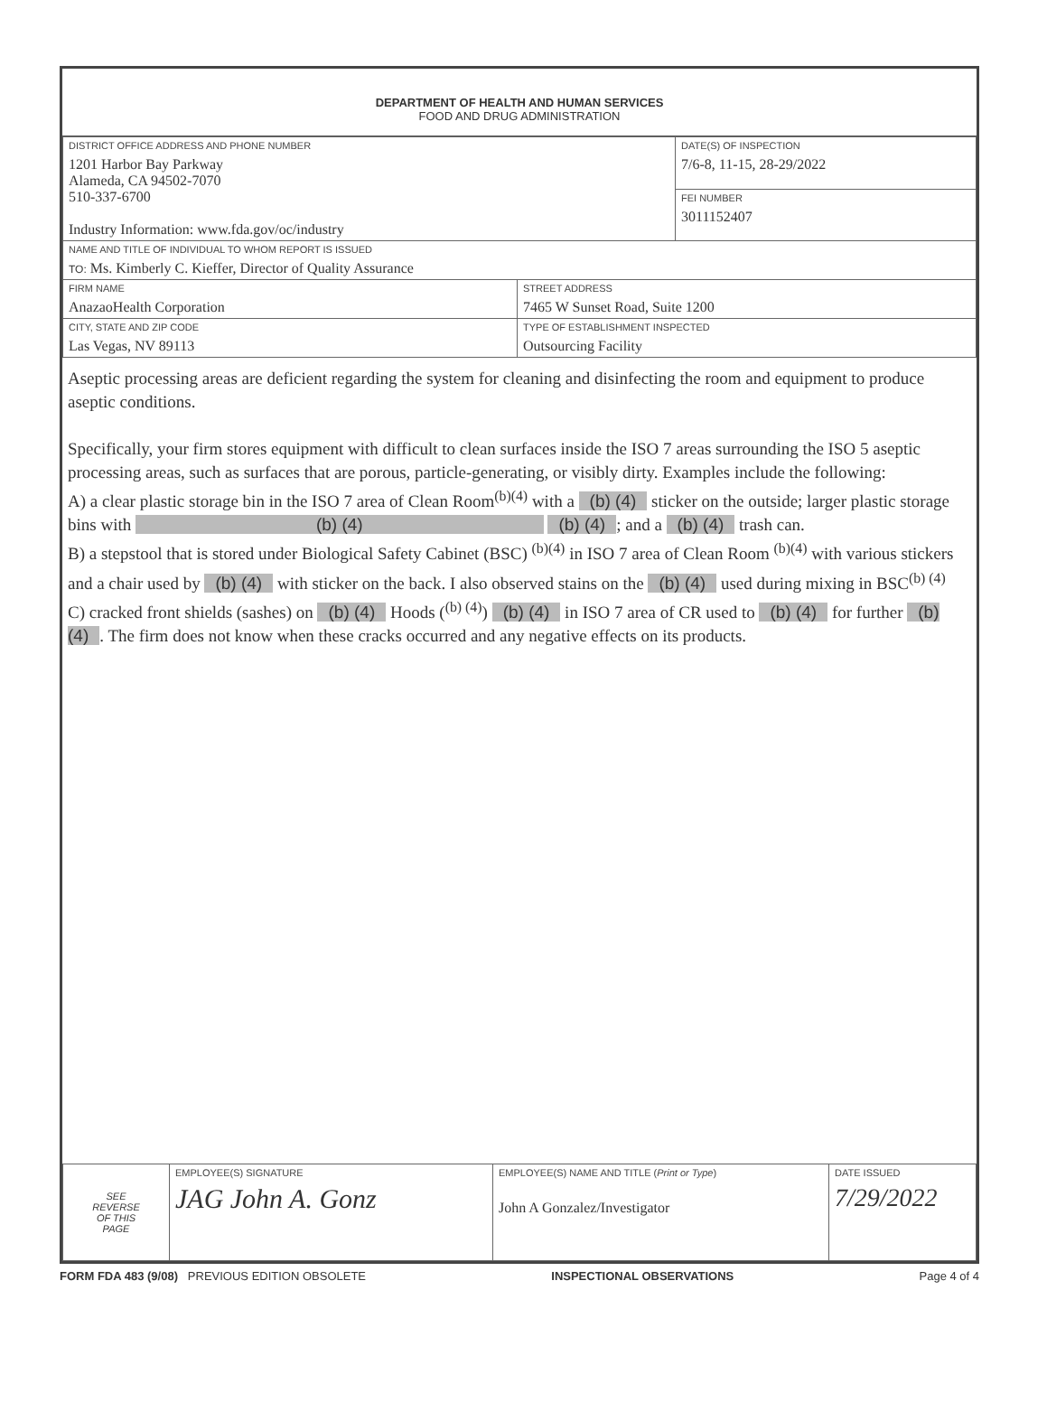DEPARTMENT OF HEALTH AND HUMAN SERVICES
FOOD AND DRUG ADMINISTRATION
| DISTRICT OFFICE ADDRESS AND PHONE NUMBER 1201 Harbor Bay Parkway Alameda, CA 94502-7070 510-337-6700 Industry Information: www.fda.gov/oc/industry | | DATE(S) OF INSPECTION 7/6-8, 11-15, 28-29/2022 |
| | | FEI NUMBER 3011152407 |
| NAME AND TITLE OF INDIVIDUAL TO WHOM REPORT IS ISSUED TO: Ms. Kimberly C. Kieffer, Director of Quality Assurance | | |
| FIRM NAME AnazaoHealth Corporation | STREET ADDRESS 7465 W Sunset Road, Suite 1200 | |
| CITY, STATE AND ZIP CODE Las Vegas, NV 89113 | TYPE OF ESTABLISHMENT INSPECTED Outsourcing Facility | |
Aseptic processing areas are deficient regarding the system for cleaning and disinfecting the room and equipment to produce aseptic conditions.
Specifically, your firm stores equipment with difficult to clean surfaces inside the ISO 7 areas surrounding the ISO 5 aseptic processing areas, such as surfaces that are porous, particle-generating, or visibly dirty. Examples include the following:
A) a clear plastic storage bin in the ISO 7 area of Clean Room<sup>(b)(4)</sup> with a (b) (4) sticker on the outside; larger plastic storage bins with (b) (4) (b) (4); and a (b) (4) trash can.
B) a stepstool that is stored under Biological Safety Cabinet (BSC) <sup>(b)(4)</sup> in ISO 7 area of Clean Room <sup>(b)(4)</sup> with various stickers and a chair used by (b) (4) with sticker on the back. I also observed stains on the (b) (4) used during mixing in BSC<sup>(b) (4)</sup>
C) cracked front shields (sashes) on (b) (4) Hoods (<sup>(b) (4)</sup>) (b) (4) in ISO 7 area of CR used to (b) (4) for further (b) (4). The firm does not know when these cracks occurred and any negative effects on its products.
| SEE REVERSE OF THIS PAGE | EMPLOYEE(S) SIGNATURE JAG John A. Gonz | EMPLOYEE(S) NAME AND TITLE ( Print or Type ) John A Gonzalez/Investigator | DATE ISSUED 7/29/2022 |
FORM FDA 483 (9/08) PREVIOUS EDITION OBSOLETE INSPECTIONAL OBSERVATIONS Page 4 of 4